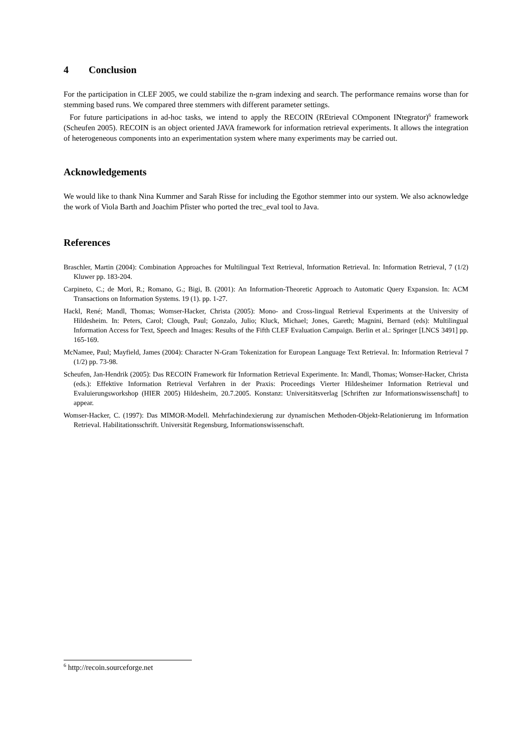4 Conclusion
For the participation in CLEF 2005, we could stabilize the n-gram indexing and search. The performance remains worse than for stemming based runs. We compared three stemmers with different parameter settings.
For future participations in ad-hoc tasks, we intend to apply the RECOIN (REtrieval COmponent INtegrator)<sup>6</sup> framework (Scheufen 2005). RECOIN is an object oriented JAVA framework for information retrieval experiments. It allows the integration of heterogeneous components into an experimentation system where many experiments may be carried out.
Acknowledgements
We would like to thank Nina Kummer and Sarah Risse for including the Egothor stemmer into our system. We also acknowledge the work of Viola Barth and Joachim Pfister who ported the trec_eval tool to Java.
References
Braschler, Martin (2004): Combination Approaches for Multilingual Text Retrieval, Information Retrieval. In: Information Retrieval, 7 (1/2) Kluwer pp. 183-204.
Carpineto, C.; de Mori, R.; Romano, G.; Bigi, B. (2001): An Information-Theoretic Approach to Automatic Query Expansion. In: ACM Transactions on Information Systems. 19 (1). pp. 1-27.
Hackl, René; Mandl, Thomas; Womser-Hacker, Christa (2005): Mono- and Cross-lingual Retrieval Experiments at the University of Hildesheim. In: Peters, Carol; Clough, Paul; Gonzalo, Julio; Kluck, Michael; Jones, Gareth; Magnini, Bernard (eds): Multilingual Information Access for Text, Speech and Images: Results of the Fifth CLEF Evaluation Campaign. Berlin et al.: Springer [LNCS 3491] pp. 165-169.
McNamee, Paul; Mayfield, James (2004): Character N-Gram Tokenization for European Language Text Retrieval. In: Information Retrieval 7 (1/2) pp. 73-98.
Scheufen, Jan-Hendrik (2005): Das RECOIN Framework für Information Retrieval Experimente. In: Mandl, Thomas; Womser-Hacker, Christa (eds.): Effektive Information Retrieval Verfahren in der Praxis: Proceedings Vierter Hildesheimer Information Retrieval und Evaluierungsworkshop (HIER 2005) Hildesheim, 20.7.2005. Konstanz: Universitätsverlag [Schriften zur Informationswissenschaft] to appear.
Womser-Hacker, C. (1997): Das MIMOR-Modell. Mehrfachindexierung zur dynamischen Methoden-Objekt-Relationierung im Information Retrieval. Habilitationsschrift. Universität Regensburg, Informationswissenschaft.
<sup>6</sup> http://recoin.sourceforge.net